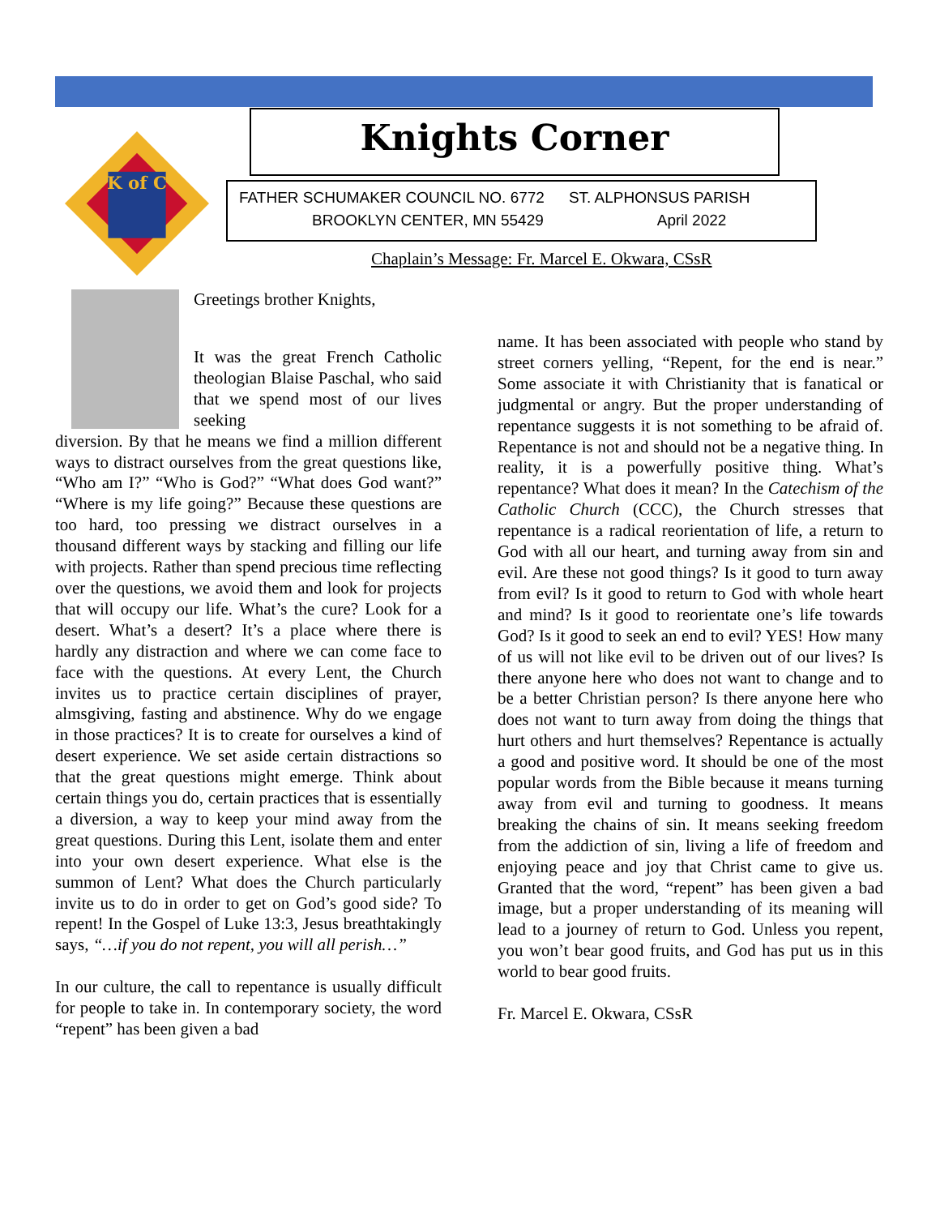K of C
Knights Corner
FATHER SCHUMAKER COUNCIL NO. 6772 ST. ALPHONSUS PARISH
BROOKLYN CENTER, MN 55429 April 2022
Chaplain’s Message: Fr. Marcel E. Okwara, CSsR
Greetings brother Knights,
It was the great French Catholic theologian Blaise Paschal, who said that we spend most of our lives seeking
diversion. By that he means we find a million different ways to distract ourselves from the great questions like, “Who am I?” “Who is God?” “What does God want?” “Where is my life going?” Because these questions are too hard, too pressing we distract ourselves in a thousand different ways by stacking and filling our life with projects. Rather than spend precious time reflecting over the questions, we avoid them and look for projects that will occupy our life. What’s the cure? Look for a desert. What’s a desert? It’s a place where there is hardly any distraction and where we can come face to face with the questions. At every Lent, the Church invites us to practice certain disciplines of prayer, almsgiving, fasting and abstinence. Why do we engage in those practices? It is to create for ourselves a kind of desert experience. We set aside certain distractions so that the great questions might emerge. Think about certain things you do, certain practices that is essentially a diversion, a way to keep your mind away from the great questions. During this Lent, isolate them and enter into your own desert experience. What else is the summon of Lent? What does the Church particularly invite us to do in order to get on God’s good side? To repent! In the Gospel of Luke 13:3, Jesus breathtakingly says, “…if you do not repent, you will all perish…”
In our culture, the call to repentance is usually difficult for people to take in. In contemporary society, the word “repent” has been given a bad
name. It has been associated with people who stand by street corners yelling, “Repent, for the end is near.” Some associate it with Christianity that is fanatical or judgmental or angry. But the proper understanding of repentance suggests it is not something to be afraid of. Repentance is not and should not be a negative thing. In reality, it is a powerfully positive thing. What’s repentance? What does it mean? In the Catechism of the Catholic Church (CCC), the Church stresses that repentance is a radical reorientation of life, a return to God with all our heart, and turning away from sin and evil. Are these not good things? Is it good to turn away from evil? Is it good to return to God with whole heart and mind? Is it good to reorientate one’s life towards God? Is it good to seek an end to evil? YES! How many of us will not like evil to be driven out of our lives? Is there anyone here who does not want to change and to be a better Christian person? Is there anyone here who does not want to turn away from doing the things that hurt others and hurt themselves? Repentance is actually a good and positive word. It should be one of the most popular words from the Bible because it means turning away from evil and turning to goodness. It means breaking the chains of sin. It means seeking freedom from the addiction of sin, living a life of freedom and enjoying peace and joy that Christ came to give us. Granted that the word, “repent” has been given a bad image, but a proper understanding of its meaning will lead to a journey of return to God. Unless you repent, you won’t bear good fruits, and God has put us in this world to bear good fruits.
Fr. Marcel E. Okwara, CSsR